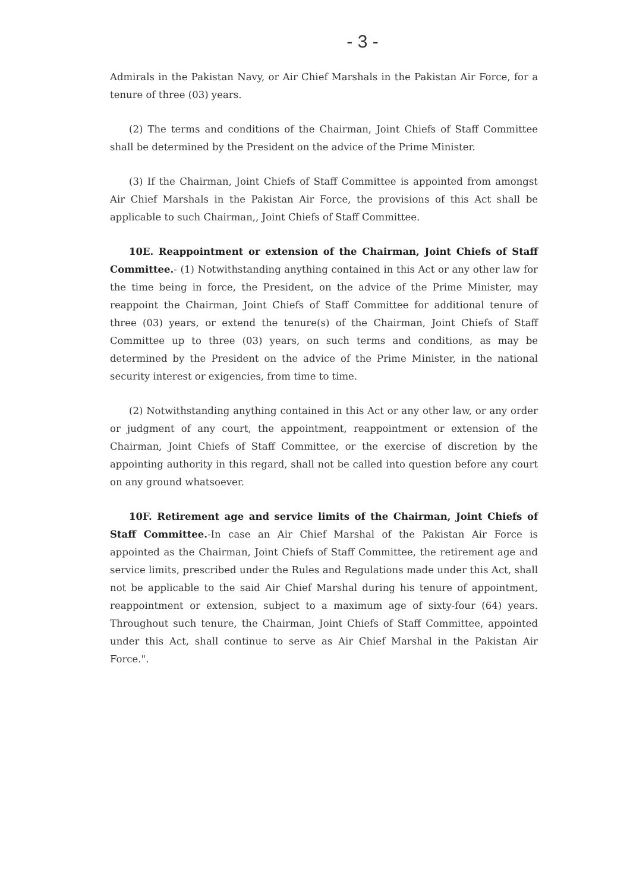- 3 -
Admirals in the Pakistan Navy, or Air Chief Marshals in the Pakistan Air Force, for a tenure of three (03) years.
(2) The terms and conditions of the Chairman, Joint Chiefs of Staff Committee shall be determined by the President on the advice of the Prime Minister.
(3) If the Chairman, Joint Chiefs of Staff Committee is appointed from amongst Air Chief Marshals in the Pakistan Air Force, the provisions of this Act shall be applicable to such Chairman,, Joint Chiefs of Staff Committee.
10E. Reappointment or extension of the Chairman, Joint Chiefs of Staff Committee.- (1) Notwithstanding anything contained in this Act or any other law for the time being in force, the President, on the advice of the Prime Minister, may reappoint the Chairman, Joint Chiefs of Staff Committee for additional tenure of three (03) years, or extend the tenure(s) of the Chairman, Joint Chiefs of Staff Committee up to three (03) years, on such terms and conditions, as may be determined by the President on the advice of the Prime Minister, in the national security interest or exigencies, from time to time.
(2) Notwithstanding anything contained in this Act or any other law, or any order or judgment of any court, the appointment, reappointment or extension of the Chairman, Joint Chiefs of Staff Committee, or the exercise of discretion by the appointing authority in this regard, shall not be called into question before any court on any ground whatsoever.
10F. Retirement age and service limits of the Chairman, Joint Chiefs of Staff Committee.-In case an Air Chief Marshal of the Pakistan Air Force is appointed as the Chairman, Joint Chiefs of Staff Committee, the retirement age and service limits, prescribed under the Rules and Regulations made under this Act, shall not be applicable to the said Air Chief Marshal during his tenure of appointment, reappointment or extension, subject to a maximum age of sixty-four (64) years. Throughout such tenure, the Chairman, Joint Chiefs of Staff Committee, appointed under this Act, shall continue to serve as Air Chief Marshal in the Pakistan Air Force.".